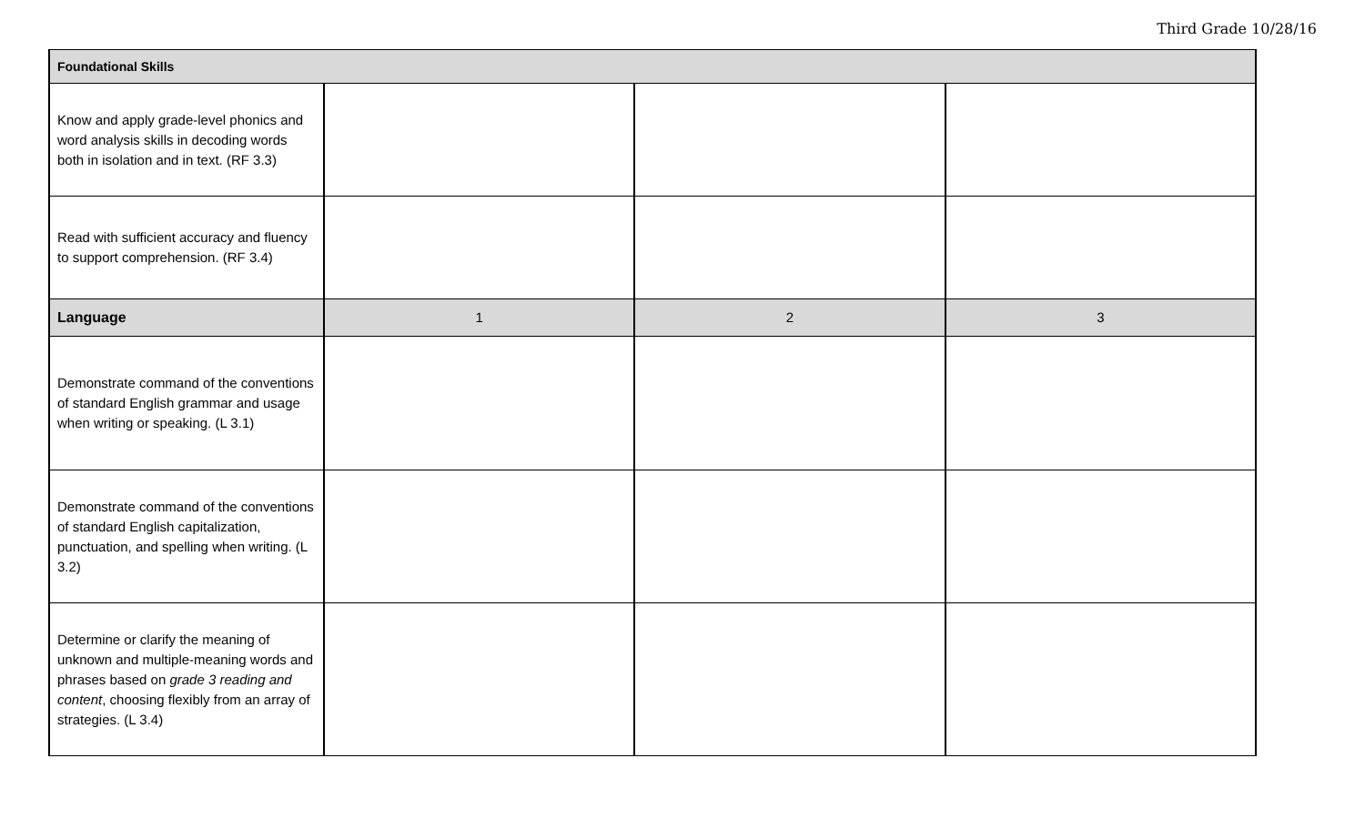Third Grade 10/28/16
| Foundational Skills | | | |
| --- | --- | --- | --- |
| Know and apply grade-level phonics and word analysis skills in decoding words both in isolation and in text. (RF 3.3) | | | |
| Read with sufficient accuracy and fluency to support comprehension. (RF 3.4) | | | |
| Language | 1 | 2 | 3 |
| Demonstrate command of the conventions of standard English grammar and usage when writing or speaking. (L 3.1) | | | |
| Demonstrate command of the conventions of standard English capitalization, punctuation, and spelling when writing. (L 3.2) | | | |
| Determine or clarify the meaning of unknown and multiple-meaning words and phrases based on grade 3 reading and content , choosing flexibly from an array of strategies. (L 3.4) | | | |